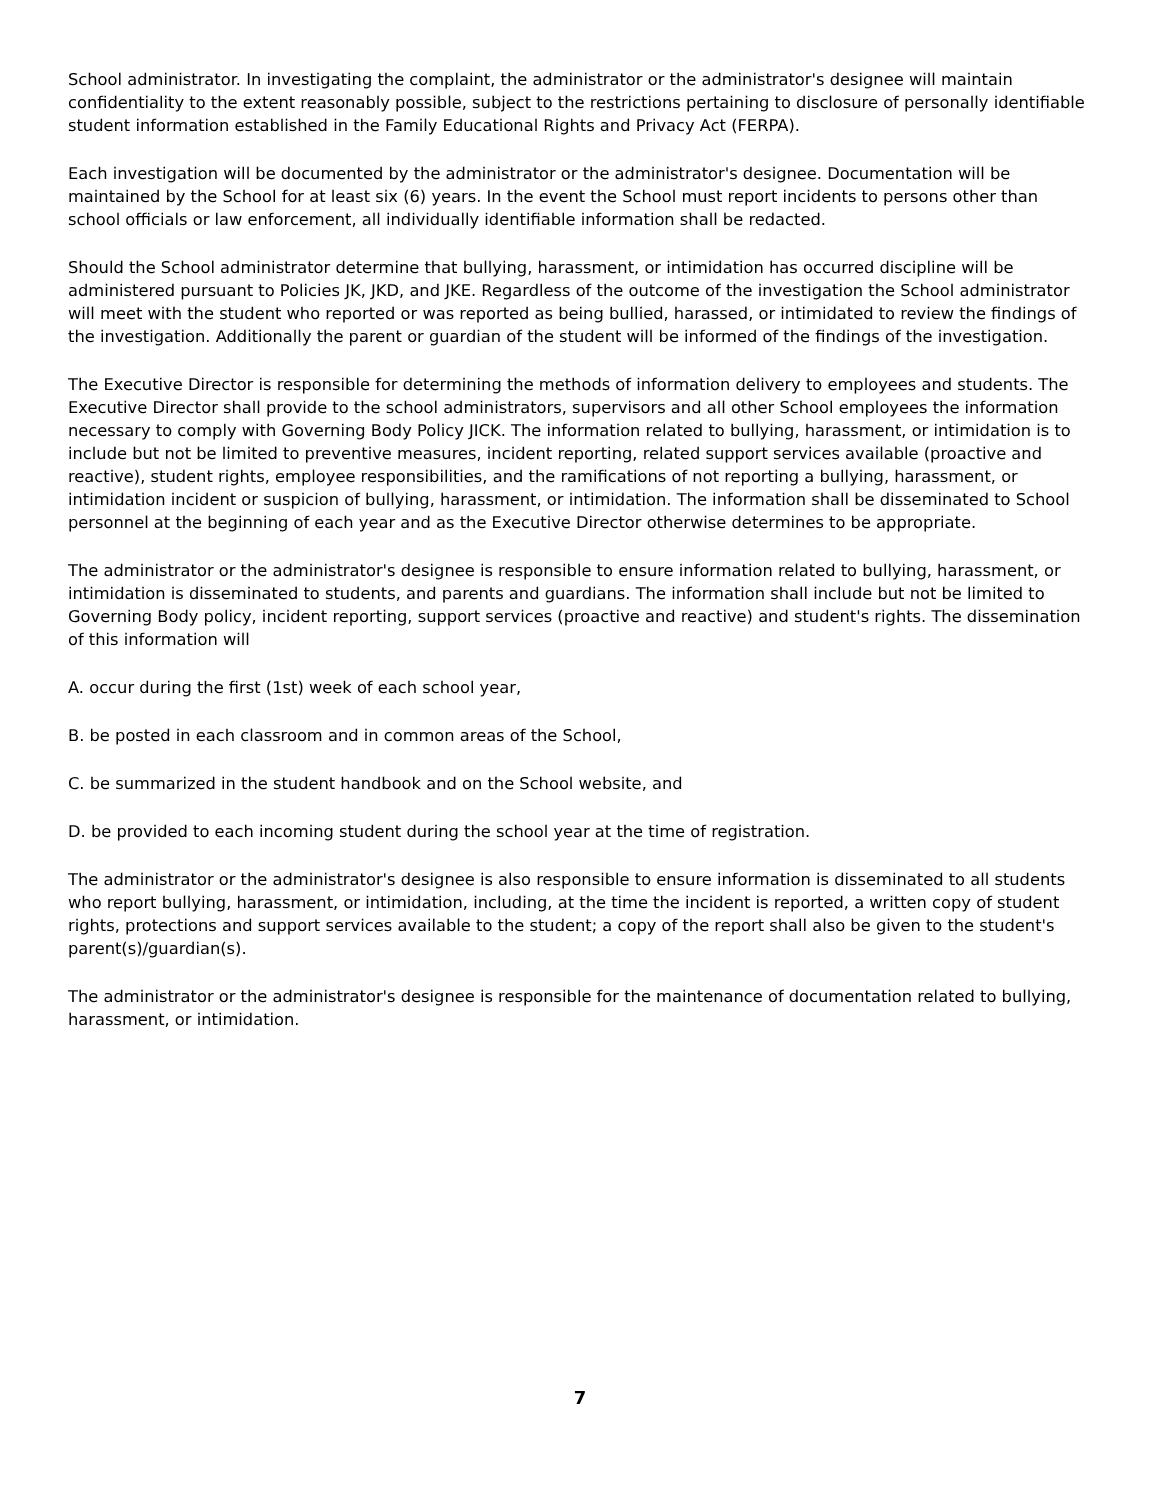School administrator. In investigating the complaint, the administrator or the administrator's designee will maintain confidentiality to the extent reasonably possible, subject to the restrictions pertaining to disclosure of personally identifiable student information established in the Family Educational Rights and Privacy Act (FERPA).
Each investigation will be documented by the administrator or the administrator's designee. Documentation will be maintained by the School for at least six (6) years. In the event the School must report incidents to persons other than school officials or law enforcement, all individually identifiable information shall be redacted.
Should the School administrator determine that bullying, harassment, or intimidation has occurred discipline will be administered pursuant to Policies JK, JKD, and JKE. Regardless of the outcome of the investigation the School administrator will meet with the student who reported or was reported as being bullied, harassed, or intimidated to review the findings of the investigation. Additionally the parent or guardian of the student will be informed of the findings of the investigation.
The Executive Director is responsible for determining the methods of information delivery to employees and students. The Executive Director shall provide to the school administrators, supervisors and all other School employees the information necessary to comply with Governing Body Policy JICK. The information related to bullying, harassment, or intimidation is to include but not be limited to preventive measures, incident reporting, related support services available (proactive and reactive), student rights, employee responsibilities, and the ramifications of not reporting a bullying, harassment, or intimidation incident or suspicion of bullying, harassment, or intimidation. The information shall be disseminated to School personnel at the beginning of each year and as the Executive Director otherwise determines to be appropriate.
The administrator or the administrator's designee is responsible to ensure information related to bullying, harassment, or intimidation is disseminated to students, and parents and guardians. The information shall include but not be limited to Governing Body policy, incident reporting, support services (proactive and reactive) and student's rights. The dissemination of this information will
A. occur during the first (1st) week of each school year,
B. be posted in each classroom and in common areas of the School,
C. be summarized in the student handbook and on the School website, and
D. be provided to each incoming student during the school year at the time of registration.
The administrator or the administrator's designee is also responsible to ensure information is disseminated to all students who report bullying, harassment, or intimidation, including, at the time the incident is reported, a written copy of student rights, protections and support services available to the student; a copy of the report shall also be given to the student's parent(s)/guardian(s).
The administrator or the administrator's designee is responsible for the maintenance of documentation related to bullying, harassment, or intimidation.
7